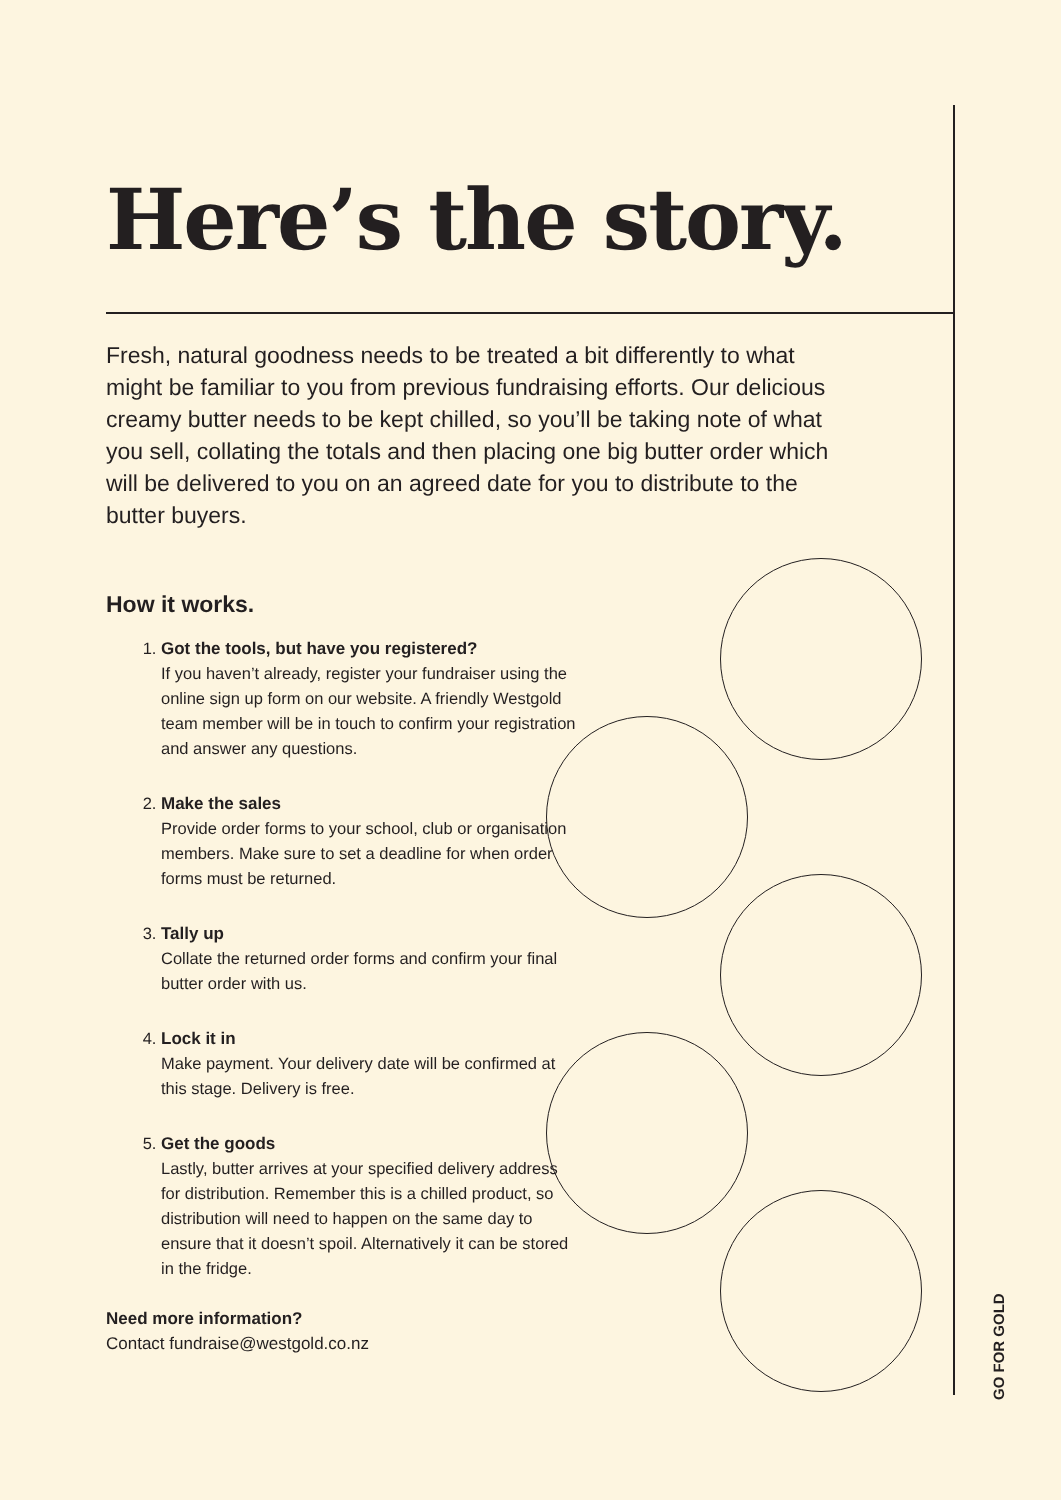Here’s the story.
Fresh, natural goodness needs to be treated a bit differently to what might be familiar to you from previous fundraising efforts. Our delicious creamy butter needs to be kept chilled, so you’ll be taking note of what you sell, collating the totals and then placing one big butter order which will be delivered to you on an agreed date for you to distribute to the butter buyers.
How it works.
1. Got the tools, but have you registered?
If you haven’t already, register your fundraiser using the online sign up form on our website. A friendly Westgold team member will be in touch to confirm your registration and answer any questions.
2. Make the sales
Provide order forms to your school, club or organisation members. Make sure to set a deadline for when order forms must be returned.
3. Tally up
Collate the returned order forms and confirm your final butter order with us.
4. Lock it in
Make payment. Your delivery date will be confirmed at this stage. Delivery is free.
5. Get the goods
Lastly, butter arrives at your specified delivery address for distribution. Remember this is a chilled product, so distribution will need to happen on the same day to ensure that it doesn’t spoil. Alternatively it can be stored in the fridge.
Need more information?
Contact fundraise@westgold.co.nz
GO FOR GOLD